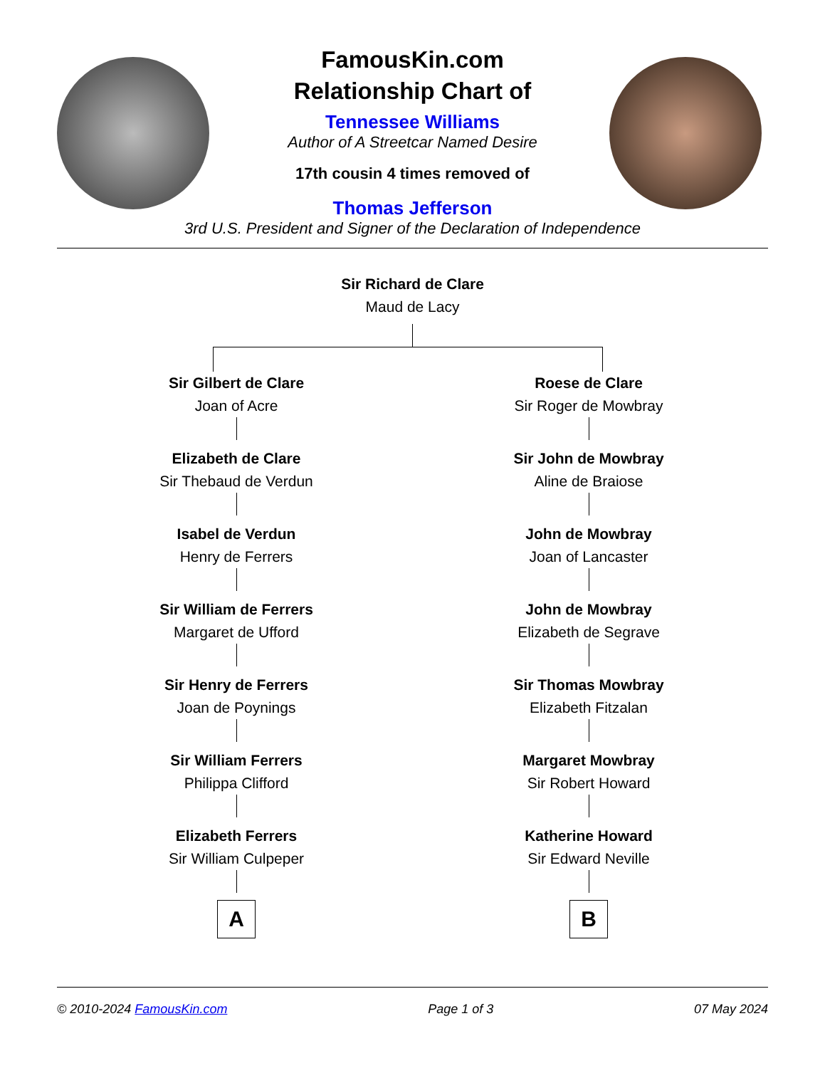FamousKin.com
Relationship Chart of
Tennessee Williams
Author of A Streetcar Named Desire
17th cousin 4 times removed of
Thomas Jefferson
3rd U.S. President and Signer of the Declaration of Independence
Sir Richard de Clare
Maud de Lacy
Sir Gilbert de Clare
Joan of Acre
Elizabeth de Clare
Sir Thebaud de Verdun
Isabel de Verdun
Henry de Ferrers
Sir William de Ferrers
Margaret de Ufford
Sir Henry de Ferrers
Joan de Poynings
Sir William Ferrers
Philippa Clifford
Elizabeth Ferrers
Sir William Culpeper
A
Roese de Clare
Sir Roger de Mowbray
Sir John de Mowbray
Aline de Braiose
John de Mowbray
Joan of Lancaster
John de Mowbray
Elizabeth de Segrave
Sir Thomas Mowbray
Elizabeth Fitzalan
Margaret Mowbray
Sir Robert Howard
Katherine Howard
Sir Edward Neville
B
© 2010-2024 FamousKin.com Page 1 of 3 07 May 2024